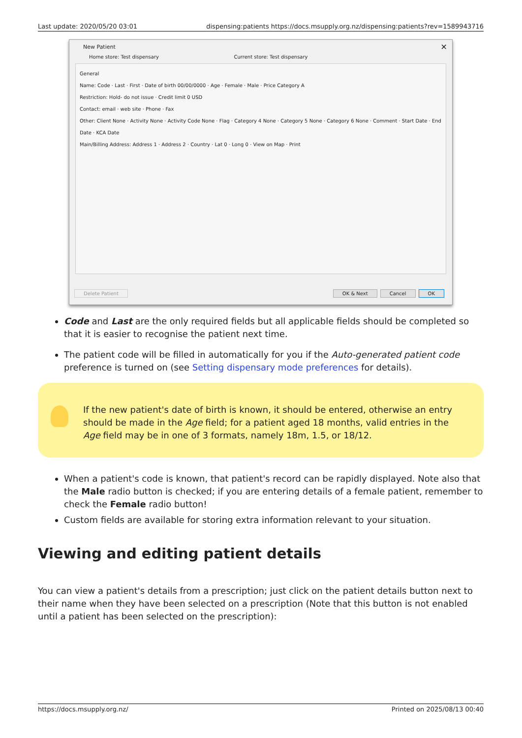Last update: 2020/05/20 03:01 dispensing:patients https://docs.msupply.org.nz/dispensing:patients?rev=1589943716
New Patient
✕
Home store: Test dispensary Current store: Test dispensary
General
Name: Code · Last · First · Date of birth 00/00/0000 · Age · Female · Male · Price Category A
Restriction: Hold- do not issue · Credit limit 0 USD
Contact: email · web site · Phone · Fax
Other: Client None · Activity None · Activity Code None · Flag · Category 4 None · Category 5 None · Category 6 None · Comment · Start Date · End Date · KCA Date
Main/Billing Address: Address 1 · Address 2 · Country · Lat 0 · Long 0 · View on Map · Print
Delete Patient OK & Next Cancel OK
Code and Last are the only required fields but all applicable fields should be completed so that it is easier to recognise the patient next time.
The patient code will be filled in automatically for you if the Auto-generated patient code preference is turned on (see Setting dispensary mode preferences for details).
If the new patient's date of birth is known, it should be entered, otherwise an entry should be made in the Age field; for a patient aged 18 months, valid entries in the Age field may be in one of 3 formats, namely 18m, 1.5, or 18/12.
When a patient's code is known, that patient's record can be rapidly displayed. Note also that the Male radio button is checked; if you are entering details of a female patient, remember to check the Female radio button!
Custom fields are available for storing extra information relevant to your situation.
Viewing and editing patient details
You can view a patient's details from a prescription; just click on the patient details button next to their name when they have been selected on a prescription (Note that this button is not enabled until a patient has been selected on the prescription):
https://docs.msupply.org.nz/ Printed on 2025/08/13 00:40